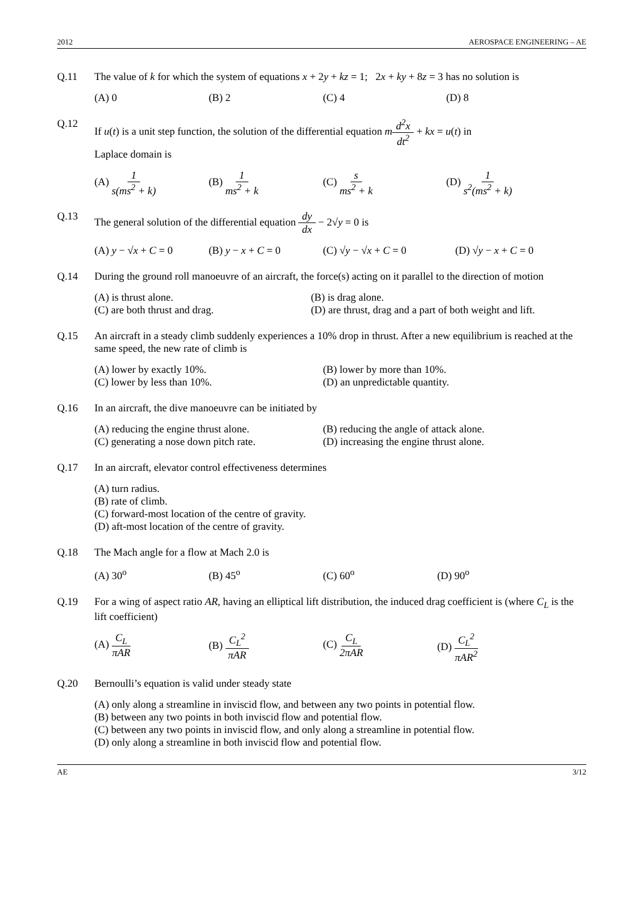2012 AEROSPACE ENGINEERING – AE
Q.11 The value of k for which the system of equations x + 2y + kz = 1; 2x + ky + 8z = 3 has no solution is
(A) 0 (B) 2 (C) 4 (D) 8
Q.12 If u(t) is a unit step function, the solution of the differential equation md<sup>2</sup>x dt<sup>2</sup> + kx = u(t) in
Laplace domain is
(A) 1 s(ms<sup>2</sup> + k) (B) 1 ms<sup>2</sup> + k (C) s ms<sup>2</sup> + k (D) 1 s<sup>2</sup>(ms<sup>2</sup> + k)
Q.13 The general solution of the differential equation dy dx − 2√y = 0 is
(A) y − √x + C = 0 (B) y − x + C = 0 (C) √y − √x + C = 0 (D) √y − x + C = 0
Q.14 During the ground roll manoeuvre of an aircraft, the force(s) acting on it parallel to the direction of motion
(A) is thrust alone.
(B) is drag alone.
(C) are both thrust and drag.
(D) are thrust, drag and a part of both weight and lift.
Q.15 An aircraft in a steady climb suddenly experiences a 10% drop in thrust. After a new equilibrium is reached at the same speed, the new rate of climb is
(A) lower by exactly 10%.
(B) lower by more than 10%.
(C) lower by less than 10%.
(D) an unpredictable quantity.
Q.16 In an aircraft, the dive manoeuvre can be initiated by
(A) reducing the engine thrust alone.
(B) reducing the angle of attack alone.
(C) generating a nose down pitch rate.
(D) increasing the engine thrust alone.
Q.17 In an aircraft, elevator control effectiveness determines
(A) turn radius.
(B) rate of climb.
(C) forward-most location of the centre of gravity.
(D) aft-most location of the centre of gravity.
Q.18 The Mach angle for a flow at Mach 2.0 is
(A) 30<sup>o</sup> (B) 45<sup>o</sup> (C) 60<sup>o</sup> (D) 90<sup>o</sup>
Q.19 For a wing of aspect ratio AR, having an elliptical lift distribution, the induced drag coefficient is (where C<sub>L</sub> is the lift coefficient)
(A) C<sub>L</sub> πAR (B) C<sub>L</sub><sup>2</sup> πAR (C) C<sub>L</sub> 2πAR (D) C<sub>L</sub><sup>2</sup> πAR<sup>2</sup>
Q.20 Bernoulli’s equation is valid under steady state
(A) only along a streamline in inviscid flow, and between any two points in potential flow.
(B) between any two points in both inviscid flow and potential flow.
(C) between any two points in inviscid flow, and only along a streamline in potential flow.
(D) only along a streamline in both inviscid flow and potential flow.
AE 3/12